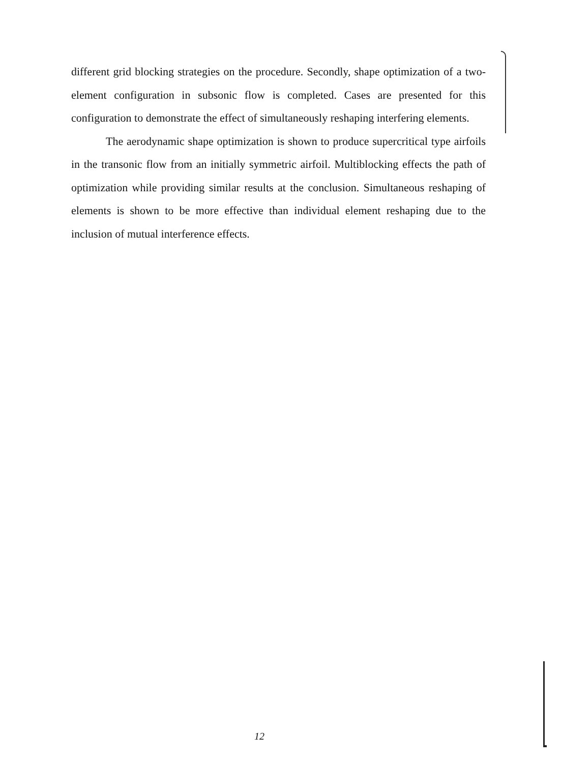different grid blocking strategies on the procedure. Secondly, shape optimization of a two-element configuration in subsonic flow is completed. Cases are presented for this configuration to demonstrate the effect of simultaneously reshaping interfering elements.
The aerodynamic shape optimization is shown to produce supercritical type airfoils in the transonic flow from an initially symmetric airfoil. Multiblocking effects the path of optimization while providing similar results at the conclusion. Simultaneous reshaping of elements is shown to be more effective than individual element reshaping due to the inclusion of mutual interference effects.
12